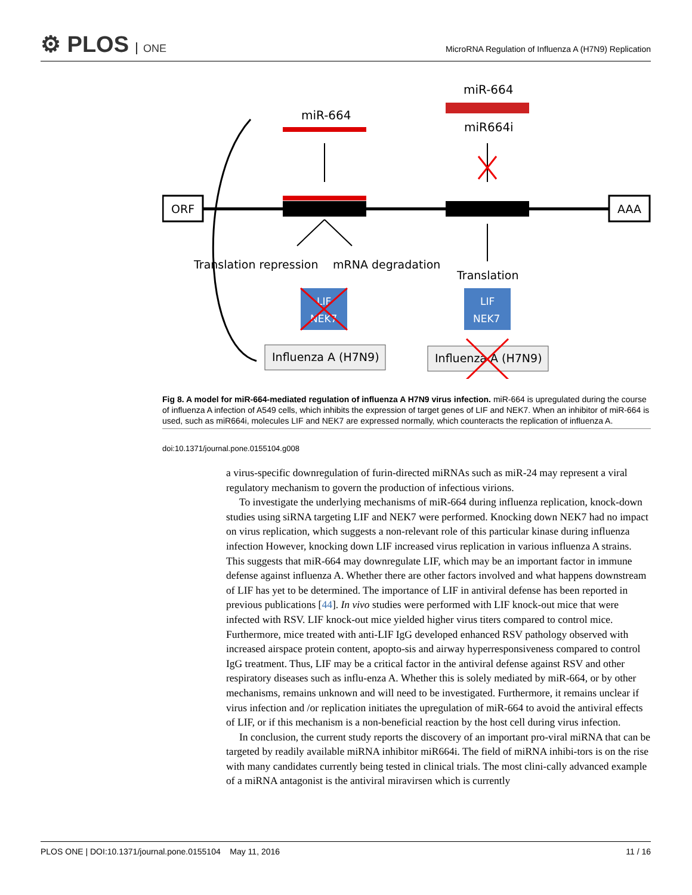⚙ PLOS ONE
MicroRNA Regulation of Influenza A (H7N9) Replication
ORF
AAA
miR-664
miR-664
miR664i
Translation repression
mRNA degradation
Translation
LIF
NEK7
LIF
NEK7
Influenza A (H7N9)
Influenza A (H7N9)
Fig 8. A model for miR-664-mediated regulation of influenza A H7N9 virus infection. miR-664 is upregulated during the course of influenza A infection of A549 cells, which inhibits the expression of target genes of LIF and NEK7. When an inhibitor of miR-664 is used, such as miR664i, molecules LIF and NEK7 are expressed normally, which counteracts the replication of influenza A.
doi:10.1371/journal.pone.0155104.g008
a virus-specific downregulation of furin-directed miRNAs such as miR-24 may represent a viral regulatory mechanism to govern the production of infectious virions.
To investigate the underlying mechanisms of miR-664 during influenza replication, knock-down studies using siRNA targeting LIF and NEK7 were performed. Knocking down NEK7 had no impact on virus replication, which suggests a non-relevant role of this particular kinase during influenza infection However, knocking down LIF increased virus replication in various influenza A strains. This suggests that miR-664 may downregulate LIF, which may be an important factor in immune defense against influenza A. Whether there are other factors involved and what happens downstream of LIF has yet to be determined. The importance of LIF in antiviral defense has been reported in previous publications [44]. In vivo studies were performed with LIF knock-out mice that were infected with RSV. LIF knock-out mice yielded higher virus titers compared to control mice. Furthermore, mice treated with anti-LIF IgG developed enhanced RSV pathology observed with increased airspace protein content, apopto-sis and airway hyperresponsiveness compared to control IgG treatment. Thus, LIF may be a critical factor in the antiviral defense against RSV and other respiratory diseases such as influ-enza A. Whether this is solely mediated by miR-664, or by other mechanisms, remains unknown and will need to be investigated. Furthermore, it remains unclear if virus infection and /or replication initiates the upregulation of miR-664 to avoid the antiviral effects of LIF, or if this mechanism is a non-beneficial reaction by the host cell during virus infection.
In conclusion, the current study reports the discovery of an important pro-viral miRNA that can be targeted by readily available miRNA inhibitor miR664i. The field of miRNA inhibi-tors is on the rise with many candidates currently being tested in clinical trials. The most clini-cally advanced example of a miRNA antagonist is the antiviral miravirsen which is currently
PLOS ONE | DOI:10.1371/journal.pone.0155104 May 11, 2016 11 / 16